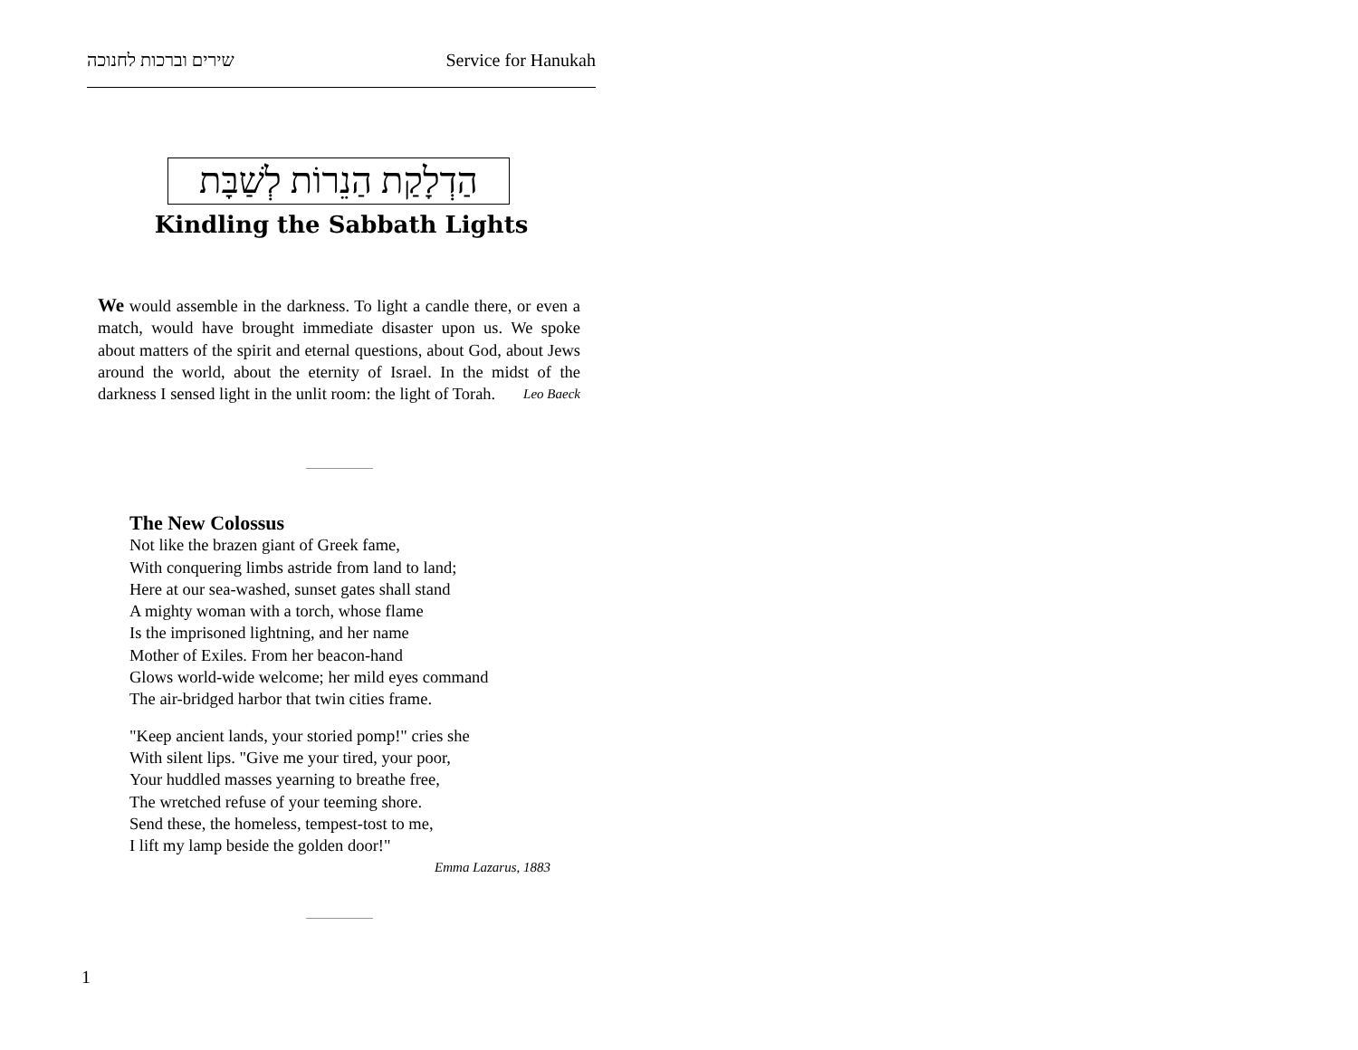שירים וברכות לחנוכה Service for Hanukah
הַדְלָקַת הַנֵרוֹת לְשַׁבָּת
Kindling the Sabbath Lights
We would assemble in the darkness. To light a candle there, or even a match, would have brought immediate disaster upon us. We spoke about matters of the spirit and eternal questions, about God, about Jews around the world, about the eternity of Israel. In the midst of the darkness I sensed light in the unlit room: the light of Torah. Leo Baeck
The New Colossus
Not like the brazen giant of Greek fame,
With conquering limbs astride from land to land;
Here at our sea-washed, sunset gates shall stand
A mighty woman with a torch, whose flame
Is the imprisoned lightning, and her name
Mother of Exiles. From her beacon-hand
Glows world-wide welcome; her mild eyes command
The air-bridged harbor that twin cities frame.
"Keep ancient lands, your storied pomp!" cries she
With silent lips. "Give me your tired, your poor,
Your huddled masses yearning to breathe free,
The wretched refuse of your teeming shore.
Send these, the homeless, tempest-tost to me,
I lift my lamp beside the golden door!"
Emma Lazarus, 1883
1